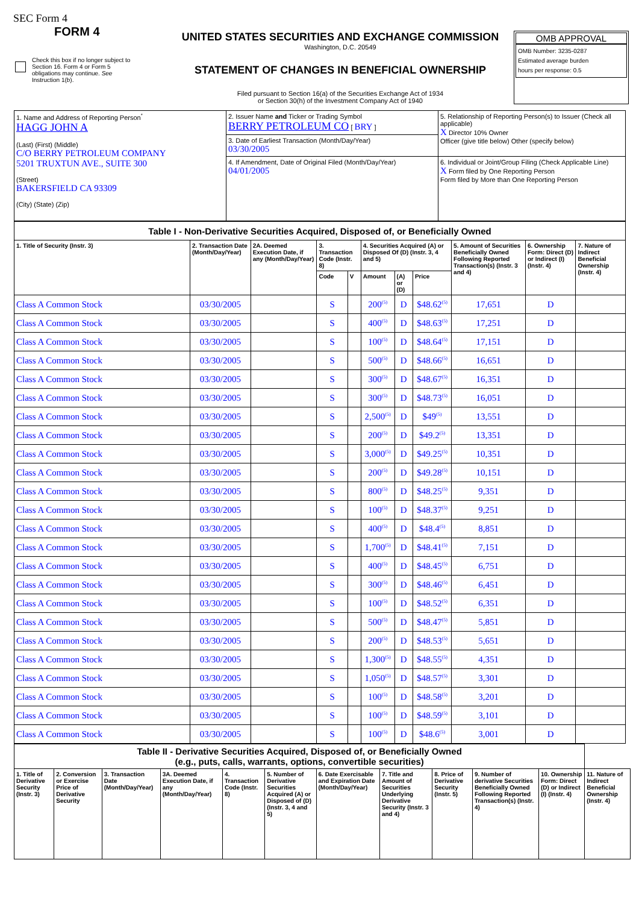SEC Form 4
FORM 4
Check this box if no longer subject to Section 16. Form 4 or Form 5 obligations may continue. See Instruction 1(b).
UNITED STATES SECURITIES AND EXCHANGE COMMISSION
Washington, D.C. 20549
STATEMENT OF CHANGES IN BENEFICIAL OWNERSHIP
Filed pursuant to Section 16(a) of the Securities Exchange Act of 1934
or Section 30(h) of the Investment Company Act of 1940
OMB APPROVAL
OMB Number: 3235-0287
Estimated average burden
hours per response: 0.5
| 1. Name and Address of Reporting Person<sup>*</sup> HAGG JOHN A (Last) (First) (Middle) C/O BERRY PETROLEUM COMPANY 5201 TRUXTUN AVE., SUITE 300 (Street) BAKERSFIELD CA 93309 (City) (State) (Zip) | 2. Issuer Name and Ticker or Trading Symbol BERRY PETROLEUM CO [ BRY ] | 5. Relationship of Reporting Person(s) to Issuer (Check all applicable) X Director 10% Owner Officer (give title below) Other (specify below) |
| | 3. Date of Earliest Transaction (Month/Day/Year) 03/30/2005 | |
| | 4. If Amendment, Date of Original Filed (Month/Day/Year) 04/01/2005 | 6. Individual or Joint/Group Filing (Check Applicable Line) X Form filed by One Reporting Person Form filed by More than One Reporting Person |
| Table I - Non-Derivative Securities Acquired, Disposed of, or Beneficially Owned | | | | | | | | | | |
| 1. Title of Security (Instr. 3) | 2. Transaction Date (Month/Day/Year) | 2A. Deemed Execution Date, if any (Month/Day/Year) | 3. Transaction Code (Instr. 8) | | 4. Securities Acquired (A) or Disposed Of (D) (Instr. 3, 4 and 5) | | | 5. Amount of Securities Beneficially Owned Following Reported Transaction(s) (Instr. 3 and 4) | 6. Ownership Form: Direct (D) or Indirect (I) (Instr. 4) | 7. Nature of Indirect Beneficial Ownership (Instr. 4) |
| | | | Code | V | Amount | (A) or (D) | Price | | | |
| Class A Common Stock | 03/30/2005 | | S | | 200<sup>(5)</sup> | D | $48.62<sup>(5)</sup> | 17,651 | D | |
| Class A Common Stock | 03/30/2005 | | S | | 400<sup>(5)</sup> | D | $48.63<sup>(5)</sup> | 17,251 | D | |
| Class A Common Stock | 03/30/2005 | | S | | 100<sup>(5)</sup> | D | $48.64<sup>(5)</sup> | 17,151 | D | |
| Class A Common Stock | 03/30/2005 | | S | | 500<sup>(5)</sup> | D | $48.66<sup>(5)</sup> | 16,651 | D | |
| Class A Common Stock | 03/30/2005 | | S | | 300<sup>(5)</sup> | D | $48.67<sup>(5)</sup> | 16,351 | D | |
| Class A Common Stock | 03/30/2005 | | S | | 300<sup>(5)</sup> | D | $48.73<sup>(5)</sup> | 16,051 | D | |
| Class A Common Stock | 03/30/2005 | | S | | 2,500<sup>(5)</sup> | D | $49<sup>(5)</sup> | 13,551 | D | |
| Class A Common Stock | 03/30/2005 | | S | | 200<sup>(5)</sup> | D | $49.2<sup>(5)</sup> | 13,351 | D | |
| Class A Common Stock | 03/30/2005 | | S | | 3,000<sup>(5)</sup> | D | $49.25<sup>(5)</sup> | 10,351 | D | |
| Class A Common Stock | 03/30/2005 | | S | | 200<sup>(5)</sup> | D | $49.28<sup>(5)</sup> | 10,151 | D | |
| Class A Common Stock | 03/30/2005 | | S | | 800<sup>(5)</sup> | D | $48.25<sup>(5)</sup> | 9,351 | D | |
| Class A Common Stock | 03/30/2005 | | S | | 100<sup>(5)</sup> | D | $48.37<sup>(5)</sup> | 9,251 | D | |
| Class A Common Stock | 03/30/2005 | | S | | 400<sup>(5)</sup> | D | $48.4<sup>(5)</sup> | 8,851 | D | |
| Class A Common Stock | 03/30/2005 | | S | | 1,700<sup>(5)</sup> | D | $48.41<sup>(5)</sup> | 7,151 | D | |
| Class A Common Stock | 03/30/2005 | | S | | 400<sup>(5)</sup> | D | $48.45<sup>(5)</sup> | 6,751 | D | |
| Class A Common Stock | 03/30/2005 | | S | | 300<sup>(5)</sup> | D | $48.46<sup>(5)</sup> | 6,451 | D | |
| Class A Common Stock | 03/30/2005 | | S | | 100<sup>(5)</sup> | D | $48.52<sup>(5)</sup> | 6,351 | D | |
| Class A Common Stock | 03/30/2005 | | S | | 500<sup>(5)</sup> | D | $48.47<sup>(5)</sup> | 5,851 | D | |
| Class A Common Stock | 03/30/2005 | | S | | 200<sup>(5)</sup> | D | $48.53<sup>(5)</sup> | 5,651 | D | |
| Class A Common Stock | 03/30/2005 | | S | | 1,300<sup>(5)</sup> | D | $48.55<sup>(5)</sup> | 4,351 | D | |
| Class A Common Stock | 03/30/2005 | | S | | 1,050<sup>(5)</sup> | D | $48.57<sup>(5)</sup> | 3,301 | D | |
| Class A Common Stock | 03/30/2005 | | S | | 100<sup>(5)</sup> | D | $48.58<sup>(5)</sup> | 3,201 | D | |
| Class A Common Stock | 03/30/2005 | | S | | 100<sup>(5)</sup> | D | $48.59<sup>(5)</sup> | 3,101 | D | |
| Class A Common Stock | 03/30/2005 | | S | | 100<sup>(5)</sup> | D | $48.6<sup>(5)</sup> | 3,001 | D | |
| Table II - Derivative Securities Acquired, Disposed of, or Beneficially Owned (e.g., puts, calls, warrants, options, convertible securities) | | | | | | | | | | | |
| 1. Title of Derivative Security (Instr. 3) | 2. Conversion or Exercise Price of Derivative Security | 3. Transaction Date (Month/Day/Year) | 3A. Deemed Execution Date, if any (Month/Day/Year) | 4. Transaction Code (Instr. 8) | 5. Number of Derivative Securities Acquired (A) or Disposed of (D) (Instr. 3, 4 and 5) | 6. Date Exercisable and Expiration Date (Month/Day/Year) | 7. Title and Amount of Securities Underlying Derivative Security (Instr. 3 and 4) | 8. Price of Derivative Security (Instr. 5) | 9. Number of derivative Securities Beneficially Owned Following Reported Transaction(s) (Instr. 4) | 10. Ownership Form: Direct (D) or Indirect (I) (Instr. 4) | 11. Nature of Indirect Beneficial Ownership (Instr. 4) |